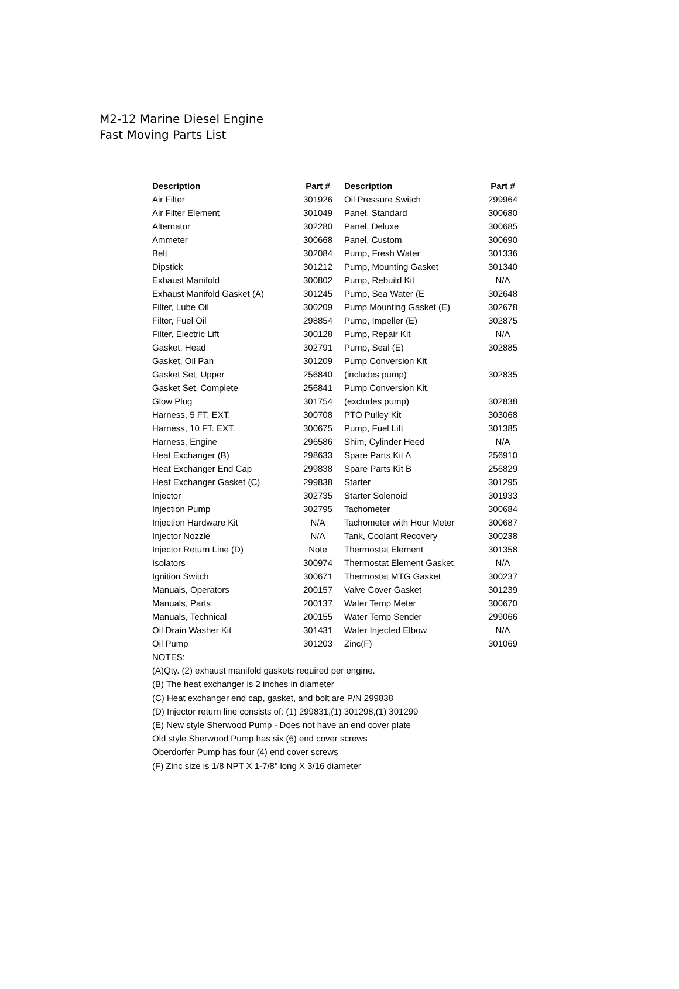M2-12 Marine Diesel Engine
Fast Moving Parts List
| Description | Part # | Description | Part # |
| --- | --- | --- | --- |
| Air Filter | 301926 | Oil Pressure Switch | 299964 |
| Air Filter Element | 301049 | Panel, Standard | 300680 |
| Alternator | 302280 | Panel, Deluxe | 300685 |
| Ammeter | 300668 | Panel, Custom | 300690 |
| Belt | 302084 | Pump, Fresh Water | 301336 |
| Dipstick | 301212 | Pump, Mounting Gasket | 301340 |
| Exhaust Manifold | 300802 | Pump, Rebuild Kit | N/A |
| Exhaust Manifold Gasket (A) | 301245 | Pump, Sea Water (E | 302648 |
| Filter, Lube Oil | 300209 | Pump Mounting Gasket (E) | 302678 |
| Filter, Fuel Oil | 298854 | Pump, Impeller (E) | 302875 |
| Filter, Electric Lift | 300128 | Pump, Repair Kit | N/A |
| Gasket, Head | 302791 | Pump, Seal (E) | 302885 |
| Gasket, Oil Pan | 301209 | Pump Conversion Kit | |
| Gasket Set, Upper | 256840 | (includes pump) | 302835 |
| Gasket Set, Complete | 256841 | Pump Conversion Kit. | |
| Glow Plug | 301754 | (excludes pump) | 302838 |
| Harness, 5 FT. EXT. | 300708 | PTO Pulley Kit | 303068 |
| Harness, 10 FT. EXT. | 300675 | Pump, Fuel Lift | 301385 |
| Harness, Engine | 296586 | Shim, Cylinder Heed | N/A |
| Heat Exchanger (B) | 298633 | Spare Parts Kit A | 256910 |
| Heat Exchanger End Cap | 299838 | Spare Parts Kit B | 256829 |
| Heat Exchanger Gasket (C) | 299838 | Starter | 301295 |
| Injector | 302735 | Starter Solenoid | 301933 |
| Injection Pump | 302795 | Tachometer | 300684 |
| Injection Hardware Kit | N/A | Tachometer with Hour Meter | 300687 |
| Injector Nozzle | N/A | Tank, Coolant Recovery | 300238 |
| Injector Return Line (D) | Note | Thermostat Element | 301358 |
| Isolators | 300974 | Thermostat Element Gasket | N/A |
| Ignition Switch | 300671 | Thermostat MTG Gasket | 300237 |
| Manuals, Operators | 200157 | Valve Cover Gasket | 301239 |
| Manuals, Parts | 200137 | Water Temp Meter | 300670 |
| Manuals, Technical | 200155 | Water Temp Sender | 299066 |
| Oil Drain Washer Kit | 301431 | Water Injected Elbow | N/A |
| Oil Pump | 301203 | Zinc(F) | 301069 |
NOTES:
(A)Qty. (2) exhaust manifold gaskets required per engine.
(B) The heat exchanger is 2 inches in diameter
(C) Heat exchanger end cap, gasket, and bolt are P/N 299838
(D) Injector return line consists of: (1) 299831,(1) 301298,(1) 301299
(E) New style Sherwood Pump - Does not have an end cover plate
Old style Sherwood Pump has six (6) end cover screws
Oberdorfer Pump has four (4) end cover screws
(F) Zinc size is 1/8 NPT X 1-7/8" long X 3/16 diameter